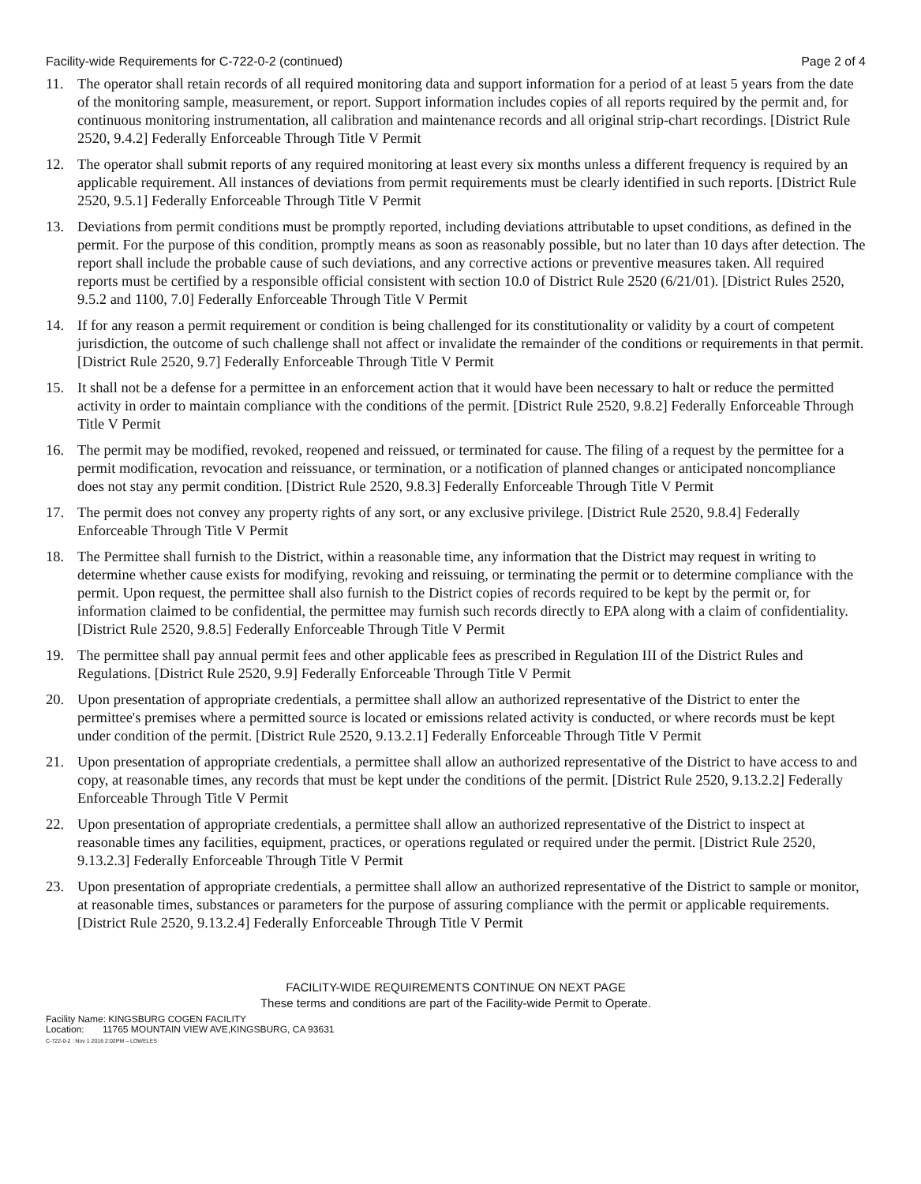Facility-wide Requirements for C-722-0-2 (continued) Page 2 of 4
11. The operator shall retain records of all required monitoring data and support information for a period of at least 5 years from the date of the monitoring sample, measurement, or report. Support information includes copies of all reports required by the permit and, for continuous monitoring instrumentation, all calibration and maintenance records and all original strip-chart recordings. [District Rule 2520, 9.4.2] Federally Enforceable Through Title V Permit
12. The operator shall submit reports of any required monitoring at least every six months unless a different frequency is required by an applicable requirement. All instances of deviations from permit requirements must be clearly identified in such reports. [District Rule 2520, 9.5.1] Federally Enforceable Through Title V Permit
13. Deviations from permit conditions must be promptly reported, including deviations attributable to upset conditions, as defined in the permit. For the purpose of this condition, promptly means as soon as reasonably possible, but no later than 10 days after detection. The report shall include the probable cause of such deviations, and any corrective actions or preventive measures taken. All required reports must be certified by a responsible official consistent with section 10.0 of District Rule 2520 (6/21/01). [District Rules 2520, 9.5.2 and 1100, 7.0] Federally Enforceable Through Title V Permit
14. If for any reason a permit requirement or condition is being challenged for its constitutionality or validity by a court of competent jurisdiction, the outcome of such challenge shall not affect or invalidate the remainder of the conditions or requirements in that permit. [District Rule 2520, 9.7] Federally Enforceable Through Title V Permit
15. It shall not be a defense for a permittee in an enforcement action that it would have been necessary to halt or reduce the permitted activity in order to maintain compliance with the conditions of the permit. [District Rule 2520, 9.8.2] Federally Enforceable Through Title V Permit
16. The permit may be modified, revoked, reopened and reissued, or terminated for cause. The filing of a request by the permittee for a permit modification, revocation and reissuance, or termination, or a notification of planned changes or anticipated noncompliance does not stay any permit condition. [District Rule 2520, 9.8.3] Federally Enforceable Through Title V Permit
17. The permit does not convey any property rights of any sort, or any exclusive privilege. [District Rule 2520, 9.8.4] Federally Enforceable Through Title V Permit
18. The Permittee shall furnish to the District, within a reasonable time, any information that the District may request in writing to determine whether cause exists for modifying, revoking and reissuing, or terminating the permit or to determine compliance with the permit. Upon request, the permittee shall also furnish to the District copies of records required to be kept by the permit or, for information claimed to be confidential, the permittee may furnish such records directly to EPA along with a claim of confidentiality. [District Rule 2520, 9.8.5] Federally Enforceable Through Title V Permit
19. The permittee shall pay annual permit fees and other applicable fees as prescribed in Regulation III of the District Rules and Regulations. [District Rule 2520, 9.9] Federally Enforceable Through Title V Permit
20. Upon presentation of appropriate credentials, a permittee shall allow an authorized representative of the District to enter the permittee's premises where a permitted source is located or emissions related activity is conducted, or where records must be kept under condition of the permit. [District Rule 2520, 9.13.2.1] Federally Enforceable Through Title V Permit
21. Upon presentation of appropriate credentials, a permittee shall allow an authorized representative of the District to have access to and copy, at reasonable times, any records that must be kept under the conditions of the permit. [District Rule 2520, 9.13.2.2] Federally Enforceable Through Title V Permit
22. Upon presentation of appropriate credentials, a permittee shall allow an authorized representative of the District to inspect at reasonable times any facilities, equipment, practices, or operations regulated or required under the permit. [District Rule 2520, 9.13.2.3] Federally Enforceable Through Title V Permit
23. Upon presentation of appropriate credentials, a permittee shall allow an authorized representative of the District to sample or monitor, at reasonable times, substances or parameters for the purpose of assuring compliance with the permit or applicable requirements. [District Rule 2520, 9.13.2.4] Federally Enforceable Through Title V Permit
FACILITY-WIDE REQUIREMENTS CONTINUE ON NEXT PAGE
These terms and conditions are part of the Facility-wide Permit to Operate.
Facility Name: KINGSBURG COGEN FACILITY
Location: 11765 MOUNTAIN VIEW AVE,KINGSBURG, CA 93631
C-722-0-2 : Nov 1 2016 2:02PM – LOWELES